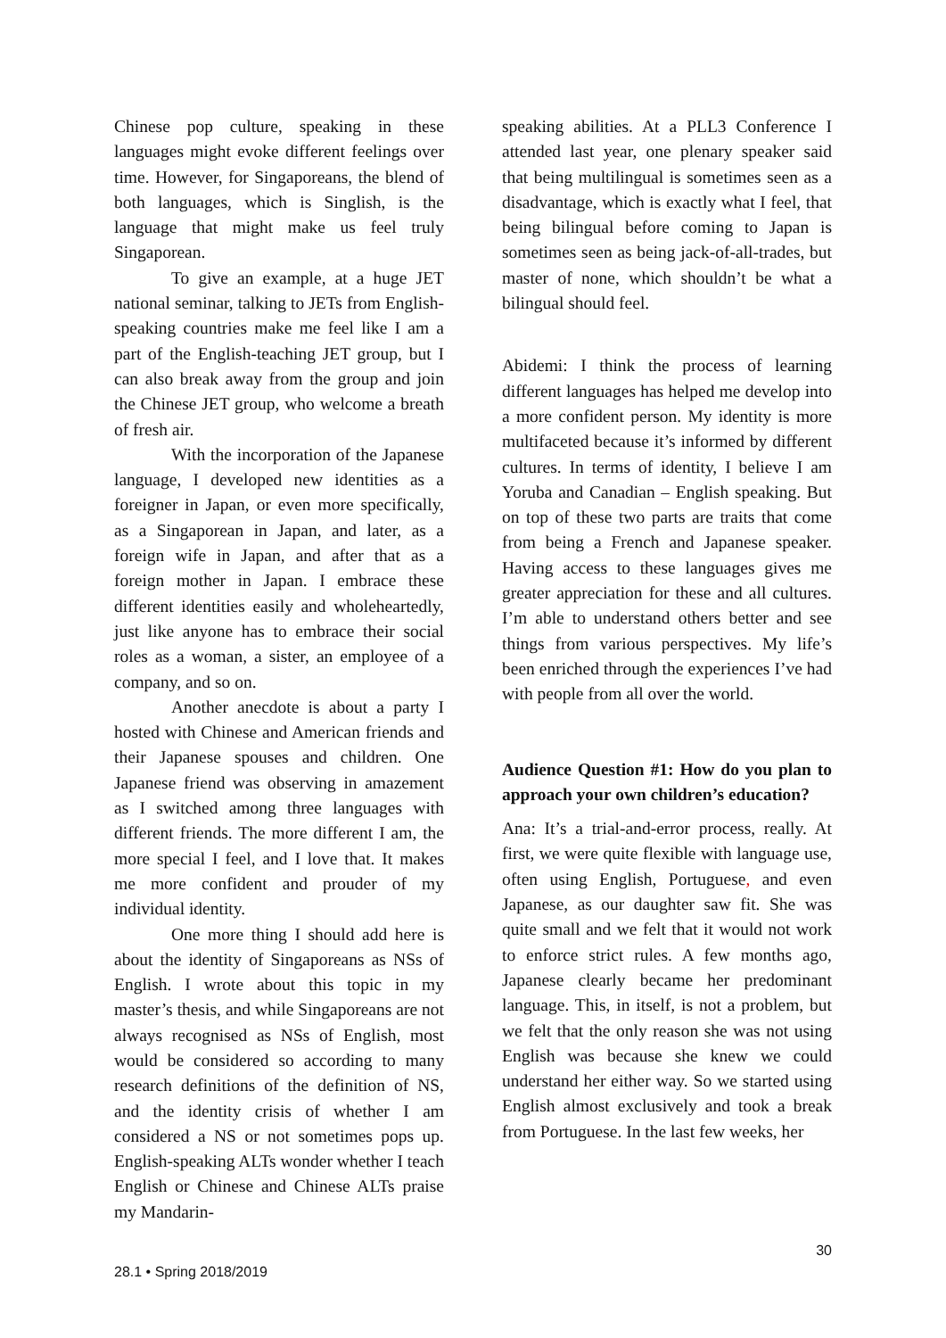Chinese pop culture, speaking in these languages might evoke different feelings over time. However, for Singaporeans, the blend of both languages, which is Singlish, is the language that might make us feel truly Singaporean.
To give an example, at a huge JET national seminar, talking to JETs from English-speaking countries make me feel like I am a part of the English-teaching JET group, but I can also break away from the group and join the Chinese JET group, who welcome a breath of fresh air.
With the incorporation of the Japanese language, I developed new identities as a foreigner in Japan, or even more specifically, as a Singaporean in Japan, and later, as a foreign wife in Japan, and after that as a foreign mother in Japan. I embrace these different identities easily and wholeheartedly, just like anyone has to embrace their social roles as a woman, a sister, an employee of a company, and so on.
Another anecdote is about a party I hosted with Chinese and American friends and their Japanese spouses and children. One Japanese friend was observing in amazement as I switched among three languages with different friends. The more different I am, the more special I feel, and I love that. It makes me more confident and prouder of my individual identity.
One more thing I should add here is about the identity of Singaporeans as NSs of English. I wrote about this topic in my master’s thesis, and while Singaporeans are not always recognised as NSs of English, most would be considered so according to many research definitions of the definition of NS, and the identity crisis of whether I am considered a NS or not sometimes pops up. English-speaking ALTs wonder whether I teach English or Chinese and Chinese ALTs praise my Mandarin-
speaking abilities. At a PLL3 Conference I attended last year, one plenary speaker said that being multilingual is sometimes seen as a disadvantage, which is exactly what I feel, that being bilingual before coming to Japan is sometimes seen as being jack-of-all-trades, but master of none, which shouldn’t be what a bilingual should feel.
Abidemi: I think the process of learning different languages has helped me develop into a more confident person. My identity is more multifaceted because it’s informed by different cultures. In terms of identity, I believe I am Yoruba and Canadian – English speaking. But on top of these two parts are traits that come from being a French and Japanese speaker. Having access to these languages gives me greater appreciation for these and all cultures. I’m able to understand others better and see things from various perspectives. My life’s been enriched through the experiences I’ve had with people from all over the world.
Audience Question #1: How do you plan to approach your own children’s education?
Ana: It’s a trial-and-error process, really. At first, we were quite flexible with language use, often using English, Portuguese, and even Japanese, as our daughter saw fit. She was quite small and we felt that it would not work to enforce strict rules. A few months ago, Japanese clearly became her predominant language. This, in itself, is not a problem, but we felt that the only reason she was not using English was because she knew we could understand her either way. So we started using English almost exclusively and took a break from Portuguese. In the last few weeks, her
30
28.1 • Spring 2018/2019